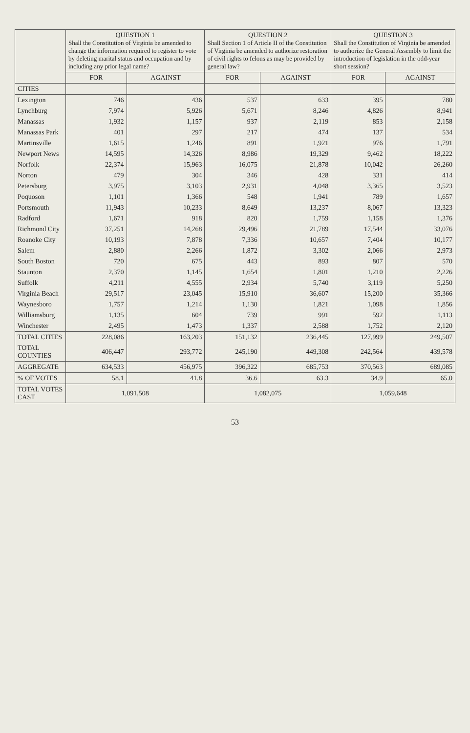| | QUESTION 1 Shall the Constitution of Virginia be amended to change the information required to register to vote by deleting marital status and occupation and by including any prior legal name? | | QUESTION 2 Shall Section 1 of Article II of the Constitution of Virginia be amended to authorize restoration of civil rights to felons as may be provided by general law? | | QUESTION 3 Shall the Constitution of Virginia be amended to authorize the General Assembly to limit the introduction of legislation in the odd-year short session? | |
| --- | --- | --- | --- | --- | --- | --- |
| | FOR | AGAINST | FOR | AGAINST | FOR | AGAINST |
| CITIES | | | | | | |
| Lexington | 746 | 436 | 537 | 633 | 395 | 780 |
| Lynchburg | 7,974 | 5,926 | 5,671 | 8,246 | 4,826 | 8,941 |
| Manassas | 1,932 | 1,157 | 937 | 2,119 | 853 | 2,158 |
| Manassas Park | 401 | 297 | 217 | 474 | 137 | 534 |
| Martinsville | 1,615 | 1,246 | 891 | 1,921 | 976 | 1,791 |
| Newport News | 14,595 | 14,326 | 8,986 | 19,329 | 9,462 | 18,222 |
| Norfolk | 22,374 | 15,963 | 16,075 | 21,878 | 10,042 | 26,260 |
| Norton | 479 | 304 | 346 | 428 | 331 | 414 |
| Petersburg | 3,975 | 3,103 | 2,931 | 4,048 | 3,365 | 3,523 |
| Poquoson | 1,101 | 1,366 | 548 | 1,941 | 789 | 1,657 |
| Portsmouth | 11,943 | 10,233 | 8,649 | 13,237 | 8,067 | 13,323 |
| Radford | 1,671 | 918 | 820 | 1,759 | 1,158 | 1,376 |
| Richmond City | 37,251 | 14,268 | 29,496 | 21,789 | 17,544 | 33,076 |
| Roanoke City | 10,193 | 7,878 | 7,336 | 10,657 | 7,404 | 10,177 |
| Salem | 2,880 | 2,266 | 1,872 | 3,302 | 2,066 | 2,973 |
| South Boston | 720 | 675 | 443 | 893 | 807 | 570 |
| Staunton | 2,370 | 1,145 | 1,654 | 1,801 | 1,210 | 2,226 |
| Suffolk | 4,211 | 4,555 | 2,934 | 5,740 | 3,119 | 5,250 |
| Virginia Beach | 29,517 | 23,045 | 15,910 | 36,607 | 15,200 | 35,366 |
| Waynesboro | 1,757 | 1,214 | 1,130 | 1,821 | 1,098 | 1,856 |
| Williamsburg | 1,135 | 604 | 739 | 991 | 592 | 1,113 |
| Winchester | 2,495 | 1,473 | 1,337 | 2,588 | 1,752 | 2,120 |
| TOTAL CITIES | 228,086 | 163,203 | 151,132 | 236,445 | 127,999 | 249,507 |
| TOTAL COUNTIES | 406,447 | 293,772 | 245,190 | 449,308 | 242,564 | 439,578 |
| AGGREGATE | 634,533 | 456,975 | 396,322 | 685,753 | 370,563 | 689,085 |
| % OF VOTES | 58.1 | 41.8 | 36.6 | 63.3 | 34.9 | 65.0 |
| TOTAL VOTES CAST | 1,091,508 | | 1,082,075 | | 1,059,648 | |
53